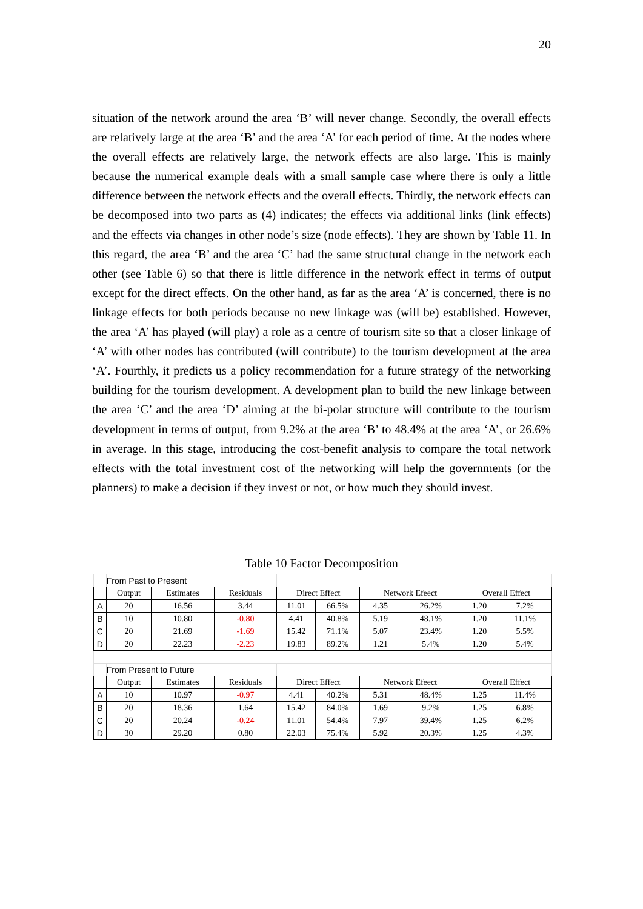20
situation of the network around the area ‘B’ will never change. Secondly, the overall effects are relatively large at the area ‘B’ and the area ‘A’ for each period of time. At the nodes where the overall effects are relatively large, the network effects are also large. This is mainly because the numerical example deals with a small sample case where there is only a little difference between the network effects and the overall effects. Thirdly, the network effects can be decomposed into two parts as (4) indicates; the effects via additional links (link effects) and the effects via changes in other node’s size (node effects). They are shown by Table 11. In this regard, the area ‘B’ and the area ‘C’ had the same structural change in the network each other (see Table 6) so that there is little difference in the network effect in terms of output except for the direct effects. On the other hand, as far as the area ‘A’ is concerned, there is no linkage effects for both periods because no new linkage was (will be) established. However, the area ‘A’ has played (will play) a role as a centre of tourism site so that a closer linkage of ‘A’ with other nodes has contributed (will contribute) to the tourism development at the area ‘A’. Fourthly, it predicts us a policy recommendation for a future strategy of the networking building for the tourism development. A development plan to build the new linkage between the area ‘C’ and the area ‘D’ aiming at the bi-polar structure will contribute to the tourism development in terms of output, from 9.2% at the area ‘B’ to 48.4% at the area ‘A’, or 26.6% in average. In this stage, introducing the cost-benefit analysis to compare the total network effects with the total investment cost of the networking will help the governments (or the planners) to make a decision if they invest or not, or how much they should invest.
Table 10 Factor Decomposition
| | From Past to Present | | | | | | | | |
| | Output | Estimates | Residuals | Direct Effect | | Network Efeect | | Overall Effect | |
| A | 20 | 16.56 | 3.44 | 11.01 | 66.5% | 4.35 | 26.2% | 1.20 | 7.2% |
| B | 10 | 10.80 | -0.80 | 4.41 | 40.8% | 5.19 | 48.1% | 1.20 | 11.1% |
| C | 20 | 21.69 | -1.69 | 15.42 | 71.1% | 5.07 | 23.4% | 1.20 | 5.5% |
| D | 20 | 22.23 | -2.23 | 19.83 | 89.2% | 1.21 | 5.4% | 1.20 | 5.4% |
| | From Present to Future | | | | | | | | |
| | Output | Estimates | Residuals | Direct Effect | | Network Efeect | | Overall Effect | |
| A | 10 | 10.97 | -0.97 | 4.41 | 40.2% | 5.31 | 48.4% | 1.25 | 11.4% |
| B | 20 | 18.36 | 1.64 | 15.42 | 84.0% | 1.69 | 9.2% | 1.25 | 6.8% |
| C | 20 | 20.24 | -0.24 | 11.01 | 54.4% | 7.97 | 39.4% | 1.25 | 6.2% |
| D | 30 | 29.20 | 0.80 | 22.03 | 75.4% | 5.92 | 20.3% | 1.25 | 4.3% |